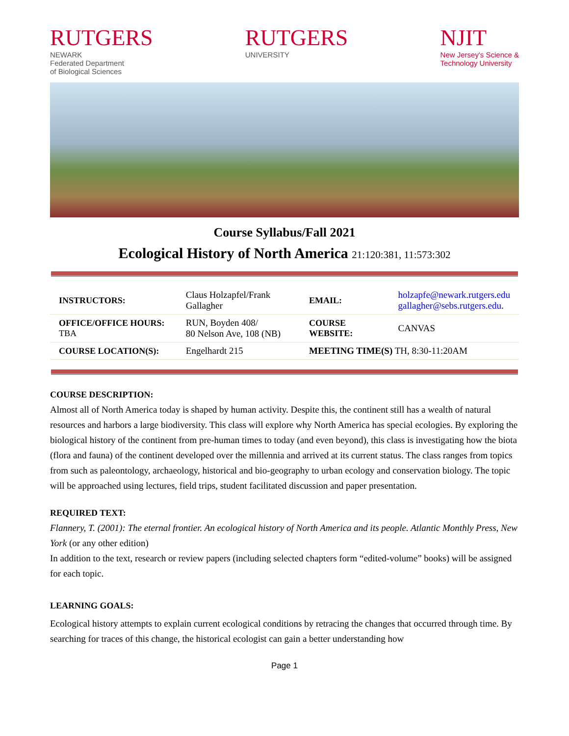RUTGERS
NEWARK
Federated Department
of Biological Sciences
RUTGERS
UNIVERSITY
NJIT
New Jersey's Science &
Technology University
Course Syllabus/Fall 2021
Ecological History of North America 21:120:381, 11:573:302
| INSTRUCTORS: | Claus Holzapfel/Frank Gallagher | EMAIL: | holzapfe@newark.rutgers.edu gallagher@sebs.rutgers.edu . |
| OFFICE/OFFICE HOURS: TBA | RUN, Boyden 408/ 80 Nelson Ave, 108 (NB) | COURSE WEBSITE: | CANVAS |
| COURSE LOCATION(S): | Engelhardt 215 | MEETING TIME(S) TH, 8:30-11:20AM | |
COURSE DESCRIPTION:
Almost all of North America today is shaped by human activity. Despite this, the continent still has a wealth of natural resources and harbors a large biodiversity. This class will explore why North America has special ecologies. By exploring the biological history of the continent from pre-human times to today (and even beyond), this class is investigating how the biota (flora and fauna) of the continent developed over the millennia and arrived at its current status. The class ranges from topics from such as paleontology, archaeology, historical and bio-geography to urban ecology and conservation biology. The topic will be approached using lectures, field trips, student facilitated discussion and paper presentation.
REQUIRED TEXT:
Flannery, T. (2001): The eternal frontier. An ecological history of North America and its people. Atlantic Monthly Press, New York (or any other edition)
In addition to the text, research or review papers (including selected chapters form “edited-volume” books) will be assigned for each topic.
LEARNING GOALS:
Ecological history attempts to explain current ecological conditions by retracing the changes that occurred through time. By searching for traces of this change, the historical ecologist can gain a better understanding how
Page 1